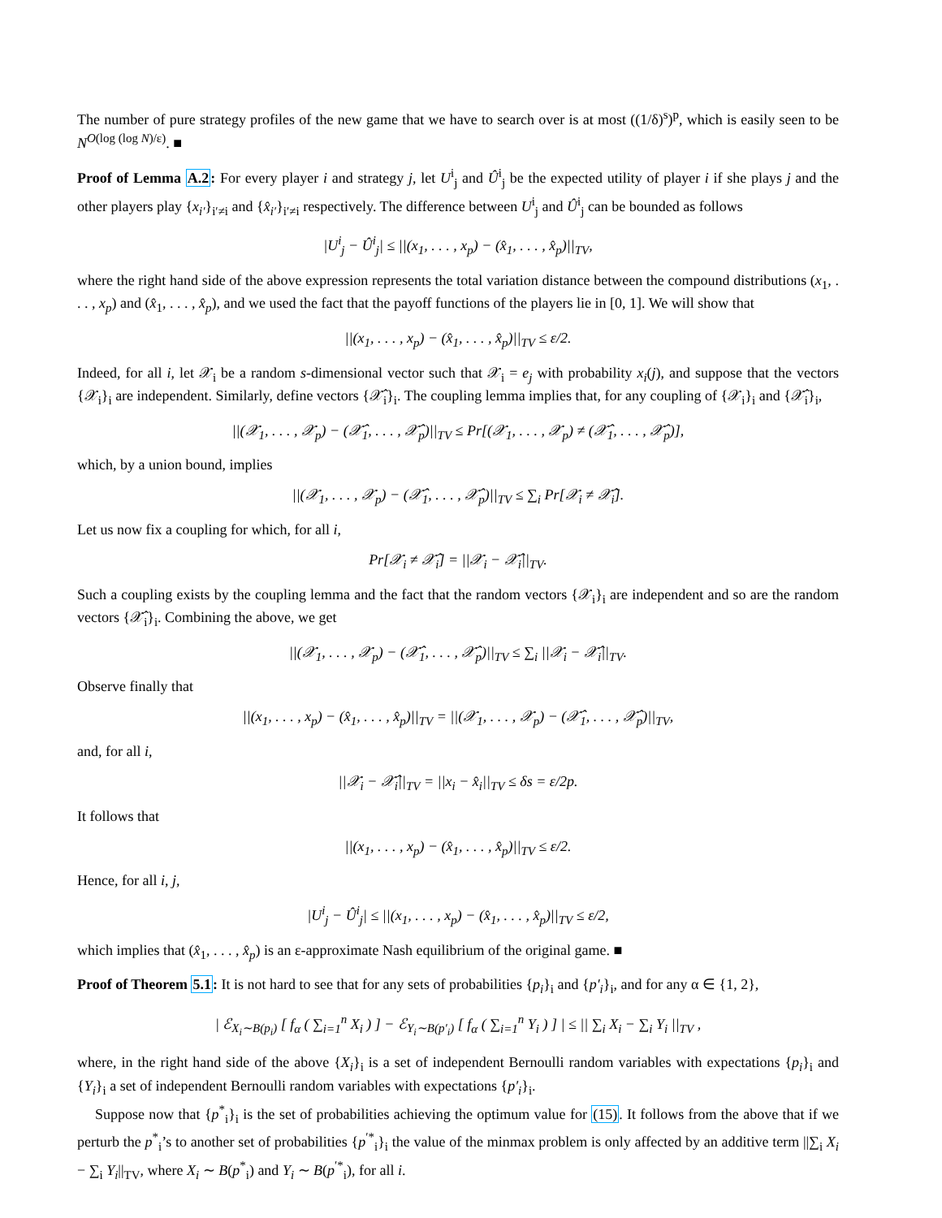The number of pure strategy profiles of the new game that we have to search over is at most ((1/δ)<sup>s</sup>)<sup>p</sup>, which is easily seen to be N<sup>O(log (log N)/ε)</sup>. ■
Proof of Lemma A.2: For every player i and strategy j, let U<sup>i</sup><sub>j</sub> and Û<sup>i</sup><sub>j</sub> be the expected utility of player i if she plays j and the other players play {x<sub>i′</sub>}<sub>i′≠i</sub> and {x̂<sub>i′</sub>}<sub>i′≠i</sub> respectively. The difference between U<sup>i</sup><sub>j</sub> and Û<sup>i</sup><sub>j</sub> can be bounded as follows
|U<sup>i</sup><sub>j</sub> − Û<sup>i</sup><sub>j</sub>| ≤ ||(x<sub>1</sub>, . . . , x<sub>p</sub>) − (x̂<sub>1</sub>, . . . , x̂<sub>p</sub>)||<sub>TV</sub>,
where the right hand side of the above expression represents the total variation distance between the compound distributions (x<sub>1</sub>, . . . , x<sub>p</sub>) and (x̂<sub>1</sub>, . . . , x̂<sub>p</sub>), and we used the fact that the payoff functions of the players lie in [0, 1]. We will show that
||(x<sub>1</sub>, . . . , x<sub>p</sub>) − (x̂<sub>1</sub>, . . . , x̂<sub>p</sub>)||<sub>TV</sub> ≤ ε/2.
Indeed, for all i, let 𝒳<sub>i</sub> be a random s-dimensional vector such that 𝒳<sub>i</sub> = e<sub>j</sub> with probability x<sub>i</sub>(j), and suppose that the vectors {𝒳<sub>i</sub>}<sub>i</sub> are independent. Similarly, define vectors {𝒳̂<sub>i</sub>}<sub>i</sub>. The coupling lemma implies that, for any coupling of {𝒳<sub>i</sub>}<sub>i</sub> and {𝒳̂<sub>i</sub>}<sub>i</sub>,
||(𝒳<sub>1</sub>, . . . , 𝒳<sub>p</sub>) − (𝒳̂<sub>1</sub>, . . . , 𝒳̂<sub>p</sub>)||<sub>TV</sub> ≤ Pr[(𝒳<sub>1</sub>, . . . , 𝒳<sub>p</sub>) ≠ (𝒳̂<sub>1</sub>, . . . , 𝒳̂<sub>p</sub>)],
which, by a union bound, implies
||(𝒳<sub>1</sub>, . . . , 𝒳<sub>p</sub>) − (𝒳̂<sub>1</sub>, . . . , 𝒳̂<sub>p</sub>)||<sub>TV</sub> ≤ ∑<sub>i</sub> Pr[𝒳<sub>i</sub> ≠ 𝒳̂<sub>i</sub>].
Let us now fix a coupling for which, for all i,
Pr[𝒳<sub>i</sub> ≠ 𝒳̂<sub>i</sub>] = ||𝒳<sub>i</sub> − 𝒳̂<sub>i</sub>||<sub>TV</sub>.
Such a coupling exists by the coupling lemma and the fact that the random vectors {𝒳<sub>i</sub>}<sub>i</sub> are independent and so are the random vectors {𝒳̂<sub>i</sub>}<sub>i</sub>. Combining the above, we get
||(𝒳<sub>1</sub>, . . . , 𝒳<sub>p</sub>) − (𝒳̂<sub>1</sub>, . . . , 𝒳̂<sub>p</sub>)||<sub>TV</sub> ≤ ∑<sub>i</sub> ||𝒳<sub>i</sub> − 𝒳̂<sub>i</sub>||<sub>TV</sub>.
Observe finally that
||(x<sub>1</sub>, . . . , x<sub>p</sub>) − (x̂<sub>1</sub>, . . . , x̂<sub>p</sub>)||<sub>TV</sub> = ||(𝒳<sub>1</sub>, . . . , 𝒳<sub>p</sub>) − (𝒳̂<sub>1</sub>, . . . , 𝒳̂<sub>p</sub>)||<sub>TV</sub>,
and, for all i,
||𝒳<sub>i</sub> − 𝒳̂<sub>i</sub>||<sub>TV</sub> = ||x<sub>i</sub> − x̂<sub>i</sub>||<sub>TV</sub> ≤ δs = ε/2p.
It follows that
||(x<sub>1</sub>, . . . , x<sub>p</sub>) − (x̂<sub>1</sub>, . . . , x̂<sub>p</sub>)||<sub>TV</sub> ≤ ε/2.
Hence, for all i, j,
|U<sup>i</sup><sub>j</sub> − Û<sup>i</sup><sub>j</sub>| ≤ ||(x<sub>1</sub>, . . . , x<sub>p</sub>) − (x̂<sub>1</sub>, . . . , x̂<sub>p</sub>)||<sub>TV</sub> ≤ ε/2,
which implies that (x̂<sub>1</sub>, . . . , x̂<sub>p</sub>) is an ε-approximate Nash equilibrium of the original game. ■
Proof of Theorem 5.1: It is not hard to see that for any sets of probabilities {p<sub>i</sub>}<sub>i</sub> and {p′<sub>i</sub>}<sub>i</sub>, and for any α ∈ {1, 2},
| ℰ<sub>X<sub>i</sub>∼B(p<sub>i</sub>)</sub> [ f<sub>α</sub> ( ∑<sub>i=1</sub><sup>n</sup> X<sub>i</sub> ) ] − ℰ<sub>Y<sub>i</sub>∼B(p′<sub>i</sub>)</sub> [ f<sub>α</sub> ( ∑<sub>i=1</sub><sup>n</sup> Y<sub>i</sub> ) ] | ≤ || ∑<sub>i</sub> X<sub>i</sub> − ∑<sub>i</sub> Y<sub>i</sub> ||<sub>TV</sub> ,
where, in the right hand side of the above {X<sub>i</sub>}<sub>i</sub> is a set of independent Bernoulli random variables with expectations {p<sub>i</sub>}<sub>i</sub> and {Y<sub>i</sub>}<sub>i</sub> a set of independent Bernoulli random variables with expectations {p′<sub>i</sub>}<sub>i</sub>.
Suppose now that {p<sup>*</sup><sub>i</sub>}<sub>i</sub> is the set of probabilities achieving the optimum value for (15). It follows from the above that if we perturb the p<sup>*</sup><sub>i</sub>’s to another set of probabilities {p<sup>′*</sup><sub>i</sub>}<sub>i</sub> the value of the minmax problem is only affected by an additive term ||∑<sub>i</sub> X<sub>i</sub> − ∑<sub>i</sub> Y<sub>i</sub>||<sub>TV</sub>, where X<sub>i</sub> ∼ B(p<sup>*</sup><sub>i</sub>) and Y<sub>i</sub> ∼ B(p<sup>′*</sup><sub>i</sub>), for all i.